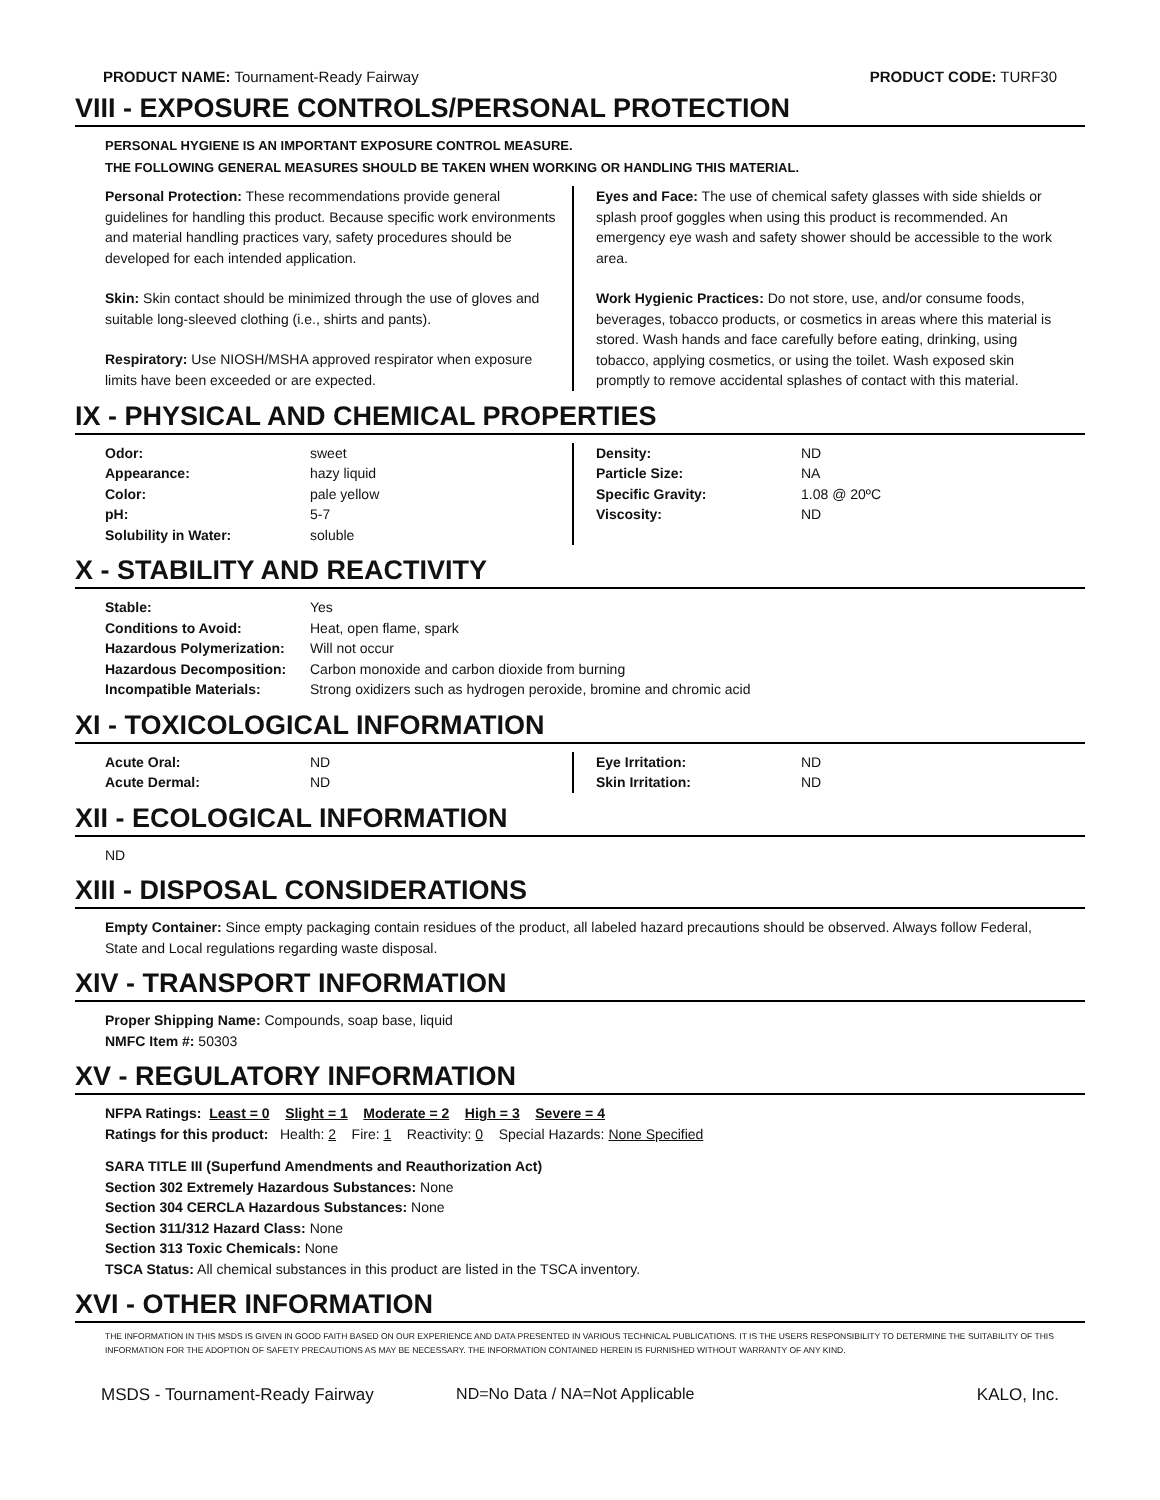PRODUCT NAME: Tournament-Ready Fairway
PRODUCT CODE: TURF30
VIII - EXPOSURE CONTROLS/PERSONAL PROTECTION
PERSONAL HYGIENE IS AN IMPORTANT EXPOSURE CONTROL MEASURE.
THE FOLLOWING GENERAL MEASURES SHOULD BE TAKEN WHEN WORKING OR HANDLING THIS MATERIAL.
Personal Protection: These recommendations provide general guidelines for handling this product. Because specific work environments and material handling practices vary, safety procedures should be developed for each intended application.
Skin: Skin contact should be minimized through the use of gloves and suitable long-sleeved clothing (i.e., shirts and pants).
Respiratory: Use NIOSH/MSHA approved respirator when exposure limits have been exceeded or are expected.
Eyes and Face: The use of chemical safety glasses with side shields or splash proof goggles when using this product is recommended. An emergency eye wash and safety shower should be accessible to the work area.
Work Hygienic Practices: Do not store, use, and/or consume foods, beverages, tobacco products, or cosmetics in areas where this material is stored. Wash hands and face carefully before eating, drinking, using tobacco, applying cosmetics, or using the toilet. Wash exposed skin promptly to remove accidental splashes of contact with this material.
IX - PHYSICAL AND CHEMICAL PROPERTIES
| Odor: | sweet |
| Appearance: | hazy liquid |
| Color: | pale yellow |
| pH: | 5-7 |
| Solubility in Water: | soluble |
| Density: | ND |
| Particle Size: | NA |
| Specific Gravity: | 1.08 @ 20ºC |
| Viscosity: | ND |
X - STABILITY AND REACTIVITY
| Stable: | Yes |
| Conditions to Avoid: | Heat, open flame, spark |
| Hazardous Polymerization: | Will not occur |
| Hazardous Decomposition: | Carbon monoxide and carbon dioxide from burning |
| Incompatible Materials: | Strong oxidizers such as hydrogen peroxide, bromine and chromic acid |
XI - TOXICOLOGICAL INFORMATION
| Acute Oral: | ND |
| Acute Dermal: | ND |
| Eye Irritation: | ND |
| Skin Irritation: | ND |
XII - ECOLOGICAL INFORMATION
ND
XIII - DISPOSAL CONSIDERATIONS
Empty Container: Since empty packaging contain residues of the product, all labeled hazard precautions should be observed. Always follow Federal, State and Local regulations regarding waste disposal.
XIV - TRANSPORT INFORMATION
Proper Shipping Name: Compounds, soap base, liquid
NMFC Item #: 50303
XV - REGULATORY INFORMATION
NFPA Ratings: Least = 0 Slight = 1 Moderate = 2 High = 3 Severe = 4
Ratings for this product: Health: 2 Fire: 1 Reactivity: 0 Special Hazards: None Specified
SARA TITLE III (Superfund Amendments and Reauthorization Act)
Section 302 Extremely Hazardous Substances: None
Section 304 CERCLA Hazardous Substances: None
Section 311/312 Hazard Class: None
Section 313 Toxic Chemicals: None
TSCA Status: All chemical substances in this product are listed in the TSCA inventory.
XVI - OTHER INFORMATION
THE INFORMATION IN THIS MSDS IS GIVEN IN GOOD FAITH BASED ON OUR EXPERIENCE AND DATA PRESENTED IN VARIOUS TECHNICAL PUBLICATIONS. IT IS THE USERS RESPONSIBILITY TO DETERMINE THE SUITABILITY OF THIS INFORMATION FOR THE ADOPTION OF SAFETY PRECAUTIONS AS MAY BE NECESSARY. THE INFORMATION CONTAINED HEREIN IS FURNISHED WITHOUT WARRANTY OF ANY KIND.
MSDS - Tournament-Ready Fairway ND=No Data / NA=Not Applicable KALO, Inc.